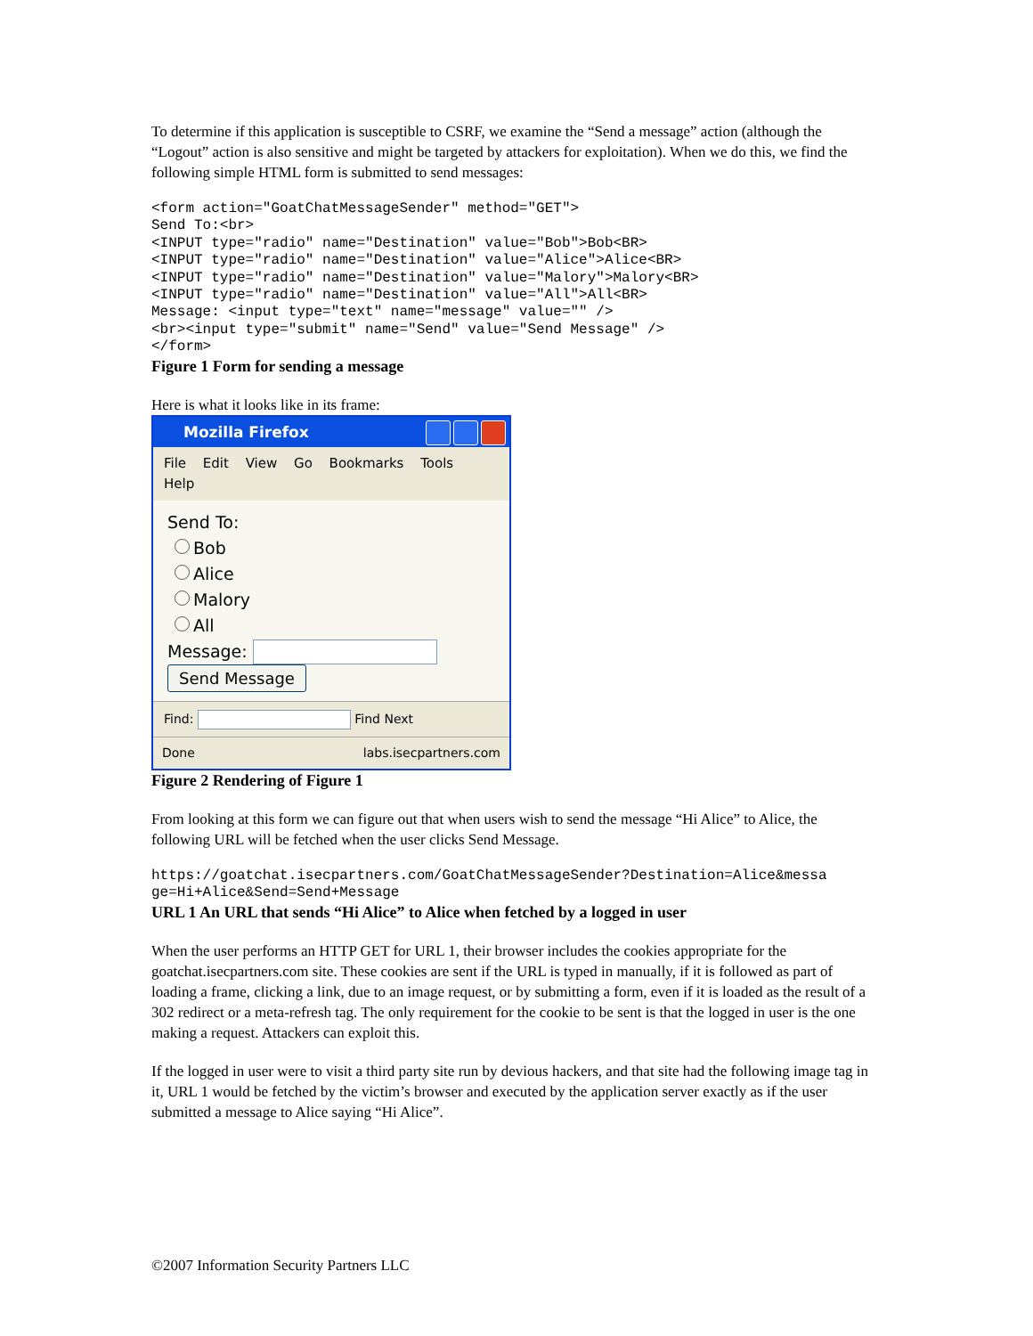To determine if this application is susceptible to CSRF, we examine the “Send a message” action (although the “Logout” action is also sensitive and might be targeted by attackers for exploitation). When we do this, we find the following simple HTML form is submitted to send messages:
<form action="GoatChatMessageSender" method="GET">
Send To:<br>
<INPUT type="radio" name="Destination" value="Bob">Bob<BR>
<INPUT type="radio" name="Destination" value="Alice">Alice<BR>
<INPUT type="radio" name="Destination" value="Malory">Malory<BR>
<INPUT type="radio" name="Destination" value="All">All<BR>
Message: <input type="text" name="message" value="" />
<br><input type="submit" name="Send" value="Send Message" />
</form>
Figure 1 Form for sending a message
Here is what it looks like in its frame:
Mozilla Firefox
File Edit View Go Bookmarks Tools Help
Send To:
Bob
Alice
Malory
All
Message:
Send Message
Find: Find Next
Done labs.isecpartners.com
Figure 2 Rendering of Figure 1
From looking at this form we can figure out that when users wish to send the message “Hi Alice” to Alice, the following URL will be fetched when the user clicks Send Message.
https://goatchat.isecpartners.com/GoatChatMessageSender?Destination=Alice&messa
ge=Hi+Alice&Send=Send+Message
URL 1 An URL that sends “Hi Alice” to Alice when fetched by a logged in user
When the user performs an HTTP GET for URL 1, their browser includes the cookies appropriate for the goatchat.isecpartners.com site. These cookies are sent if the URL is typed in manually, if it is followed as part of loading a frame, clicking a link, due to an image request, or by submitting a form, even if it is loaded as the result of a 302 redirect or a meta-refresh tag. The only requirement for the cookie to be sent is that the logged in user is the one making a request. Attackers can exploit this.
If the logged in user were to visit a third party site run by devious hackers, and that site had the following image tag in it, URL 1 would be fetched by the victim’s browser and executed by the application server exactly as if the user submitted a message to Alice saying “Hi Alice”.
©2007 Information Security Partners LLC